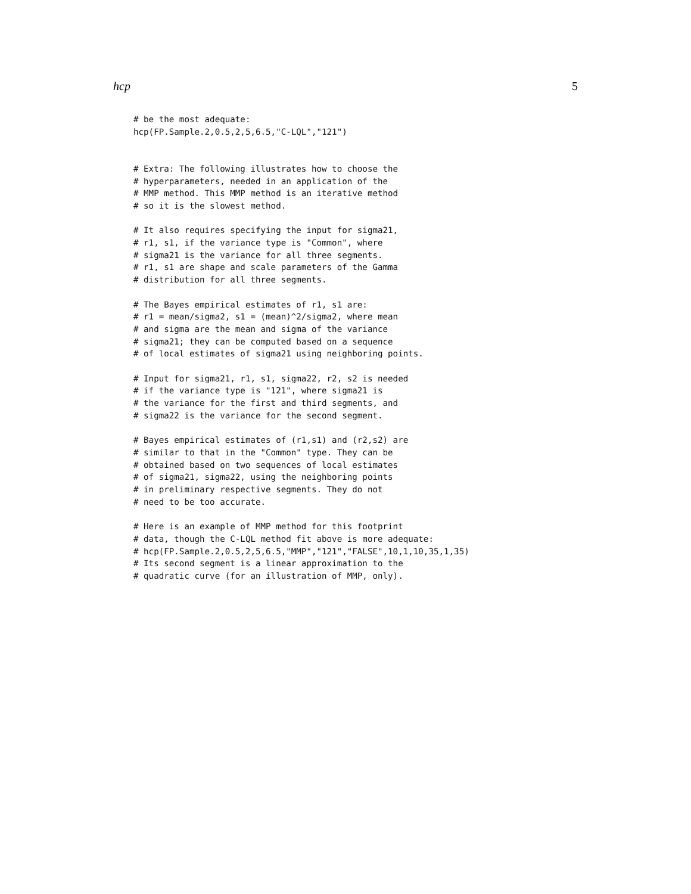hcp 5
# be the most adequate:
hcp(FP.Sample.2,0.5,2,5,6.5,"C-LQL","121")


# Extra: The following illustrates how to choose the
# hyperparameters, needed in an application of the
# MMP method. This MMP method is an iterative method
# so it is the slowest method.

# It also requires specifying the input for sigma21,
# r1, s1, if the variance type is "Common", where
# sigma21 is the variance for all three segments.
# r1, s1 are shape and scale parameters of the Gamma
# distribution for all three segments.

# The Bayes empirical estimates of r1, s1 are:
# r1 = mean/sigma2, s1 = (mean)^2/sigma2, where mean
# and sigma are the mean and sigma of the variance
# sigma21; they can be computed based on a sequence
# of local estimates of sigma21 using neighboring points.

# Input for sigma21, r1, s1, sigma22, r2, s2 is needed
# if the variance type is "121", where sigma21 is
# the variance for the first and third segments, and
# sigma22 is the variance for the second segment.

# Bayes empirical estimates of (r1,s1) and (r2,s2) are
# similar to that in the "Common" type. They can be
# obtained based on two sequences of local estimates
# of sigma21, sigma22, using the neighboring points
# in preliminary respective segments. They do not
# need to be too accurate.

# Here is an example of MMP method for this footprint
# data, though the C-LQL method fit above is more adequate:
# hcp(FP.Sample.2,0.5,2,5,6.5,"MMP","121","FALSE",10,1,10,35,1,35)
# Its second segment is a linear approximation to the
# quadratic curve (for an illustration of MMP, only).